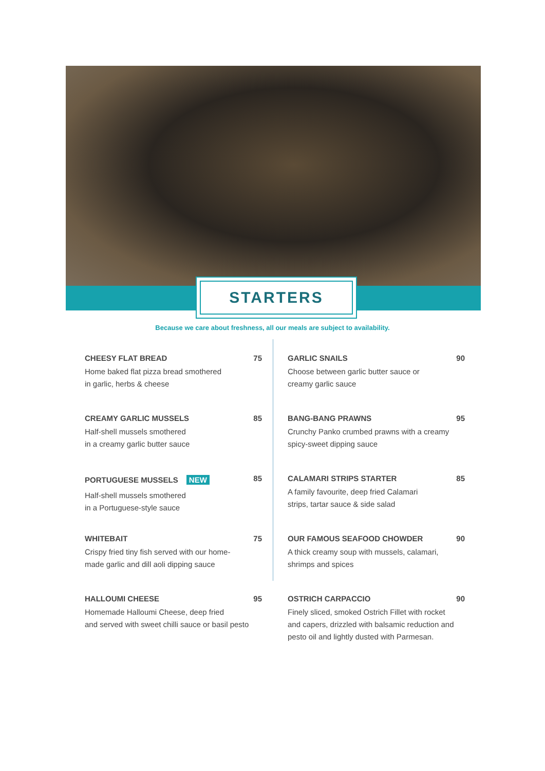STARTERS
Because we care about freshness, all our meals are subject to availability.
CHEESY FLAT BREAD
Home baked flat pizza bread smothered
in garlic, herbs & cheese
75
CREAMY GARLIC MUSSELS
Half-shell mussels smothered
in a creamy garlic butter sauce
85
PORTUGUESE MUSSELS NEW
Half-shell mussels smothered
in a Portuguese-style sauce
85
WHITEBAIT
Crispy fried tiny fish served with our home-
made garlic and dill aoli dipping sauce
75
HALLOUMI CHEESE
Homemade Halloumi Cheese, deep fried
and served with sweet chilli sauce or basil pesto
95
GARLIC SNAILS
Choose between garlic butter sauce or
creamy garlic sauce
90
BANG-BANG PRAWNS
Crunchy Panko crumbed prawns with a creamy
spicy-sweet dipping sauce
95
CALAMARI STRIPS STARTER
A family favourite, deep fried Calamari
strips, tartar sauce & side salad
85
OUR FAMOUS SEAFOOD CHOWDER
A thick creamy soup with mussels, calamari,
shrimps and spices
90
OSTRICH CARPACCIO
Finely sliced, smoked Ostrich Fillet with rocket
and capers, drizzled with balsamic reduction and
pesto oil and lightly dusted with Parmesan.
90